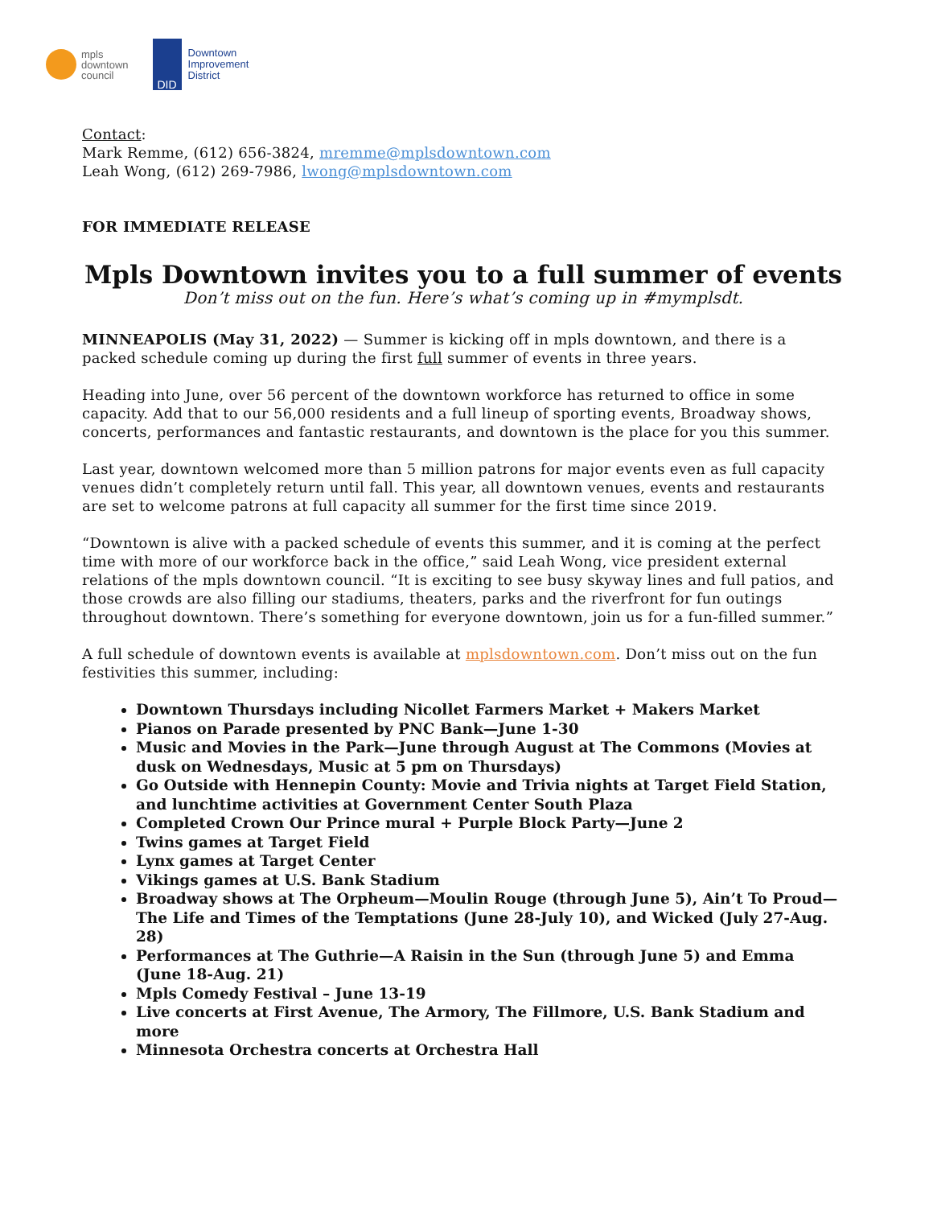mpls
downtown
council
DID
Downtown
Improvement
District
Contact:
Mark Remme, (612) 656-3824, mremme@mplsdowntown.com
Leah Wong, (612) 269-7986, lwong@mplsdowntown.com
FOR IMMEDIATE RELEASE
Mpls Downtown invites you to a full summer of events
Don’t miss out on the fun. Here’s what’s coming up in #mymplsdt.
MINNEAPOLIS (May 31, 2022) — Summer is kicking off in mpls downtown, and there is a packed schedule coming up during the first full summer of events in three years.
Heading into June, over 56 percent of the downtown workforce has returned to office in some capacity. Add that to our 56,000 residents and a full lineup of sporting events, Broadway shows, concerts, performances and fantastic restaurants, and downtown is the place for you this summer.
Last year, downtown welcomed more than 5 million patrons for major events even as full capacity venues didn’t completely return until fall. This year, all downtown venues, events and restaurants are set to welcome patrons at full capacity all summer for the first time since 2019.
“Downtown is alive with a packed schedule of events this summer, and it is coming at the perfect time with more of our workforce back in the office,” said Leah Wong, vice president external relations of the mpls downtown council. “It is exciting to see busy skyway lines and full patios, and those crowds are also filling our stadiums, theaters, parks and the riverfront for fun outings throughout downtown. There’s something for everyone downtown, join us for a fun-filled summer.”
A full schedule of downtown events is available at mplsdowntown.com. Don’t miss out on the fun festivities this summer, including:
Downtown Thursdays including Nicollet Farmers Market + Makers Market
Pianos on Parade presented by PNC Bank—June 1-30
Music and Movies in the Park—June through August at The Commons (Movies at dusk on Wednesdays, Music at 5 pm on Thursdays)
Go Outside with Hennepin County: Movie and Trivia nights at Target Field Station, and lunchtime activities at Government Center South Plaza
Completed Crown Our Prince mural + Purple Block Party—June 2
Twins games at Target Field
Lynx games at Target Center
Vikings games at U.S. Bank Stadium
Broadway shows at The Orpheum—Moulin Rouge (through June 5), Ain’t To Proud—The Life and Times of the Temptations (June 28-July 10), and Wicked (July 27-Aug. 28)
Performances at The Guthrie—A Raisin in the Sun (through June 5) and Emma (June 18-Aug. 21)
Mpls Comedy Festival – June 13-19
Live concerts at First Avenue, The Armory, The Fillmore, U.S. Bank Stadium and more
Minnesota Orchestra concerts at Orchestra Hall